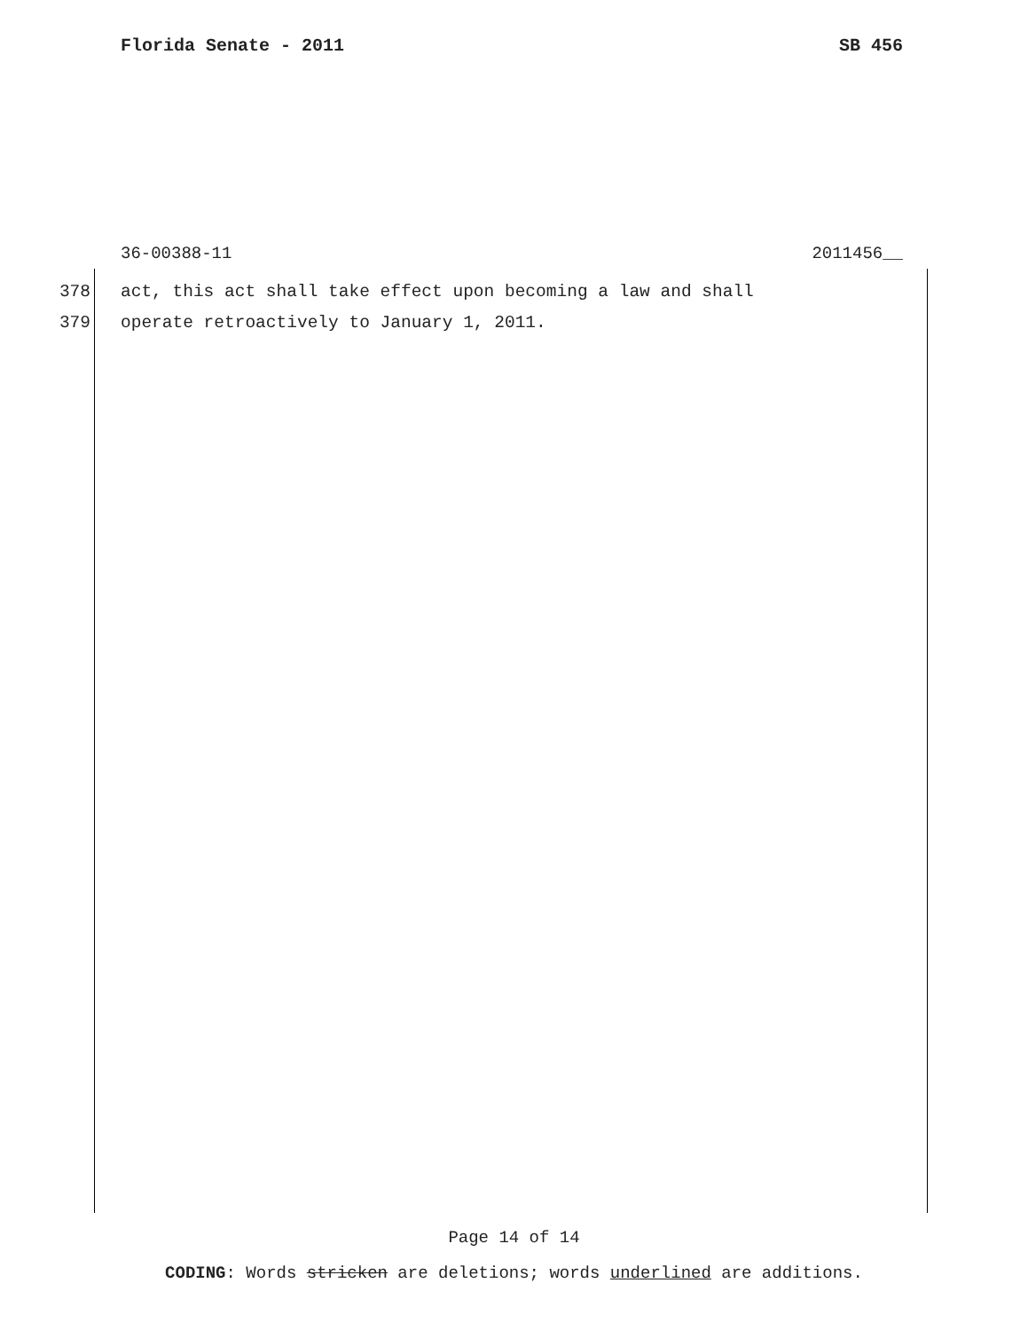Florida Senate - 2011 SB 456
36-00388-11 2011456__
378 act, this act shall take effect upon becoming a law and shall
379 operate retroactively to January 1, 2011.
Page 14 of 14
CODING: Words stricken are deletions; words underlined are additions.